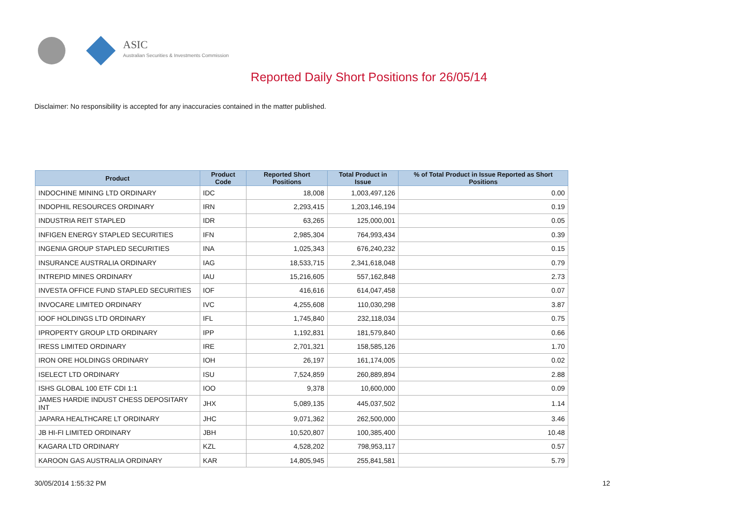ASIC
Australian Securities & Investments Commission
Reported Daily Short Positions for 26/05/14
Disclaimer: No responsibility is accepted for any inaccuracies contained in the matter published.
| Product | Product Code | Reported Short Positions | Total Product in Issue | % of Total Product in Issue Reported as Short Positions |
| --- | --- | --- | --- | --- |
| INDOCHINE MINING LTD ORDINARY | IDC | 18,008 | 1,003,497,126 | 0.00 |
| INDOPHIL RESOURCES ORDINARY | IRN | 2,293,415 | 1,203,146,194 | 0.19 |
| INDUSTRIA REIT STAPLED | IDR | 63,265 | 125,000,001 | 0.05 |
| INFIGEN ENERGY STAPLED SECURITIES | IFN | 2,985,304 | 764,993,434 | 0.39 |
| INGENIA GROUP STAPLED SECURITIES | INA | 1,025,343 | 676,240,232 | 0.15 |
| INSURANCE AUSTRALIA ORDINARY | IAG | 18,533,715 | 2,341,618,048 | 0.79 |
| INTREPID MINES ORDINARY | IAU | 15,216,605 | 557,162,848 | 2.73 |
| INVESTA OFFICE FUND STAPLED SECURITIES | IOF | 416,616 | 614,047,458 | 0.07 |
| INVOCARE LIMITED ORDINARY | IVC | 4,255,608 | 110,030,298 | 3.87 |
| IOOF HOLDINGS LTD ORDINARY | IFL | 1,745,840 | 232,118,034 | 0.75 |
| IPROPERTY GROUP LTD ORDINARY | IPP | 1,192,831 | 181,579,840 | 0.66 |
| IRESS LIMITED ORDINARY | IRE | 2,701,321 | 158,585,126 | 1.70 |
| IRON ORE HOLDINGS ORDINARY | IOH | 26,197 | 161,174,005 | 0.02 |
| ISELECT LTD ORDINARY | ISU | 7,524,859 | 260,889,894 | 2.88 |
| ISHS GLOBAL 100 ETF CDI 1:1 | IOO | 9,378 | 10,600,000 | 0.09 |
| JAMES HARDIE INDUST CHESS DEPOSITARY INT | JHX | 5,089,135 | 445,037,502 | 1.14 |
| JAPARA HEALTHCARE LT ORDINARY | JHC | 9,071,362 | 262,500,000 | 3.46 |
| JB HI-FI LIMITED ORDINARY | JBH | 10,520,807 | 100,385,400 | 10.48 |
| KAGARA LTD ORDINARY | KZL | 4,528,202 | 798,953,117 | 0.57 |
| KAROON GAS AUSTRALIA ORDINARY | KAR | 14,805,945 | 255,841,581 | 5.79 |
30/05/2014 1:55:32 PM 12